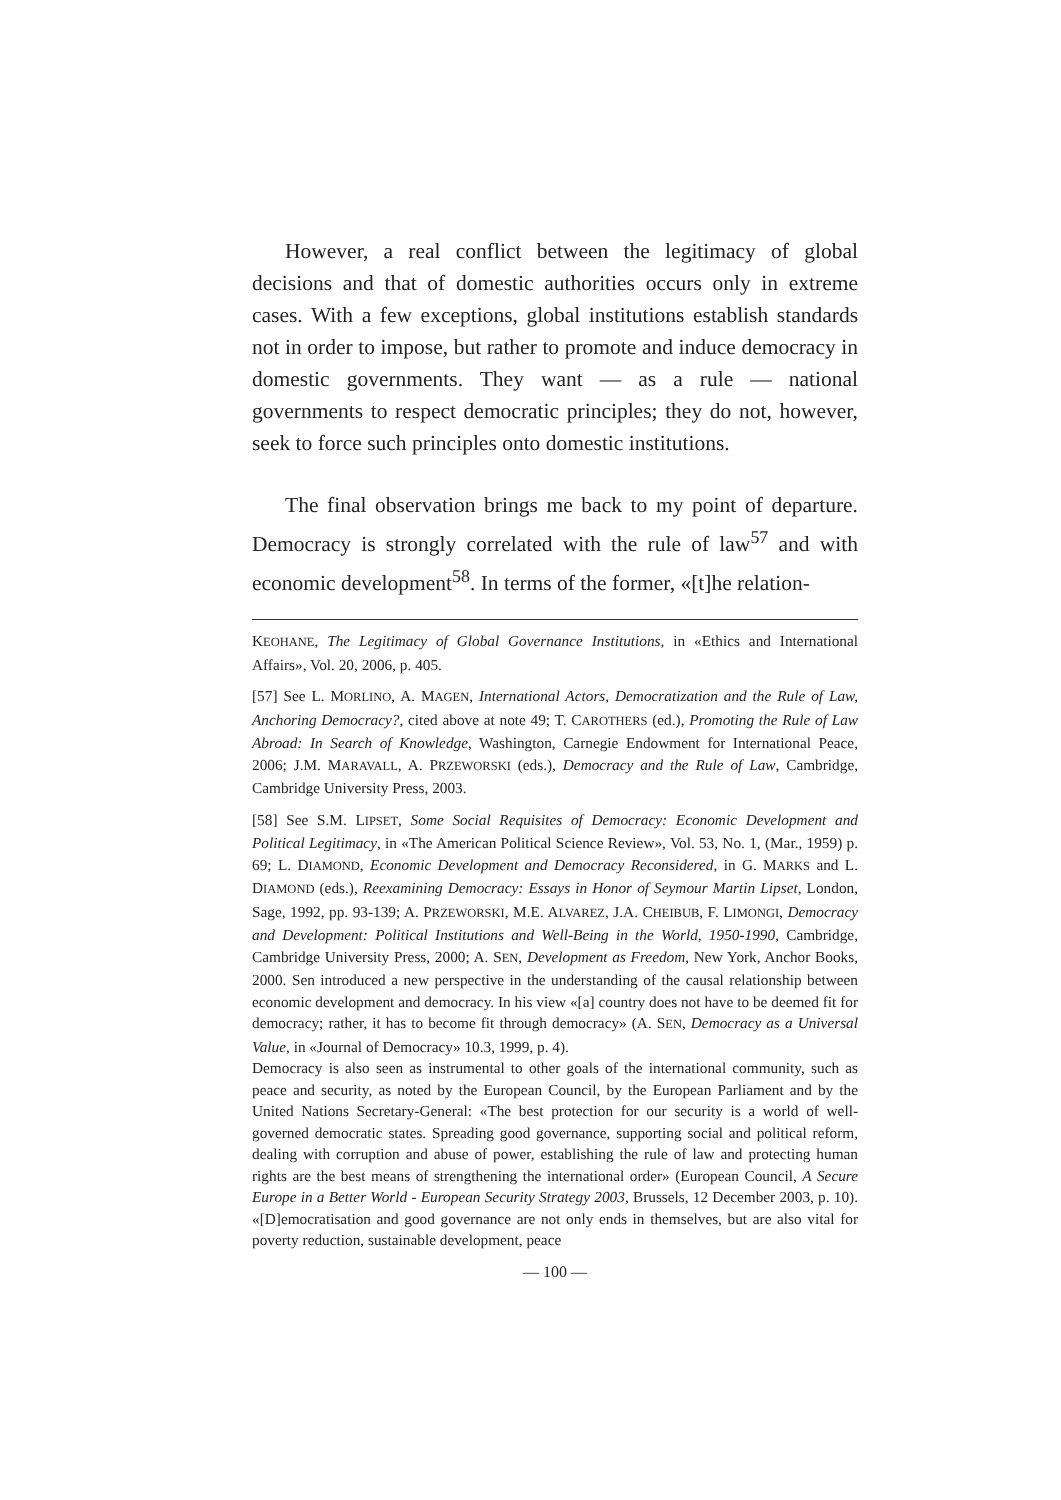However, a real conflict between the legitimacy of global decisions and that of domestic authorities occurs only in extreme cases. With a few exceptions, global institutions establish standards not in order to impose, but rather to promote and induce democracy in domestic governments. They want — as a rule — national governments to respect democratic principles; they do not, however, seek to force such principles onto domestic institutions.
The final observation brings me back to my point of departure. Democracy is strongly correlated with the rule of law<sup>57</sup> and with economic development<sup>58</sup>. In terms of the former, «[t]he relation-
KEOHANE, The Legitimacy of Global Governance Institutions, in «Ethics and International Affairs», Vol. 20, 2006, p. 405.
[57] See L. MORLINO, A. MAGEN, International Actors, Democratization and the Rule of Law, Anchoring Democracy?, cited above at note 49; T. CAROTHERS (ed.), Promoting the Rule of Law Abroad: In Search of Knowledge, Washington, Carnegie Endowment for International Peace, 2006; J.M. MARAVALL, A. PRZEWORSKI (eds.), Democracy and the Rule of Law, Cambridge, Cambridge University Press, 2003.
[58] See S.M. LIPSET, Some Social Requisites of Democracy: Economic Development and Political Legitimacy, in «The American Political Science Review», Vol. 53, No. 1, (Mar., 1959) p. 69; L. DIAMOND, Economic Development and Democracy Reconsidered, in G. MARKS and L. DIAMOND (eds.), Reexamining Democracy: Essays in Honor of Seymour Martin Lipset, London, Sage, 1992, pp. 93-139; A. PRZEWORSKI, M.E. ALVAREZ, J.A. CHEIBUB, F. LIMONGI, Democracy and Development: Political Institutions and Well-Being in the World, 1950-1990, Cambridge, Cambridge University Press, 2000; A. SEN, Development as Freedom, New York, Anchor Books, 2000. Sen introduced a new perspective in the understanding of the causal relationship between economic development and democracy. In his view «[a] country does not have to be deemed fit for democracy; rather, it has to become fit through democracy» (A. SEN, Democracy as a Universal Value, in «Journal of Democracy» 10.3, 1999, p. 4).
Democracy is also seen as instrumental to other goals of the international community, such as peace and security, as noted by the European Council, by the European Parliament and by the United Nations Secretary-General: «The best protection for our security is a world of well-governed democratic states. Spreading good governance, supporting social and political reform, dealing with corruption and abuse of power, establishing the rule of law and protecting human rights are the best means of strengthening the international order» (European Council, A Secure Europe in a Better World - European Security Strategy 2003, Brussels, 12 December 2003, p. 10). «[D]emocratisation and good governance are not only ends in themselves, but are also vital for poverty reduction, sustainable development, peace
— 100 —